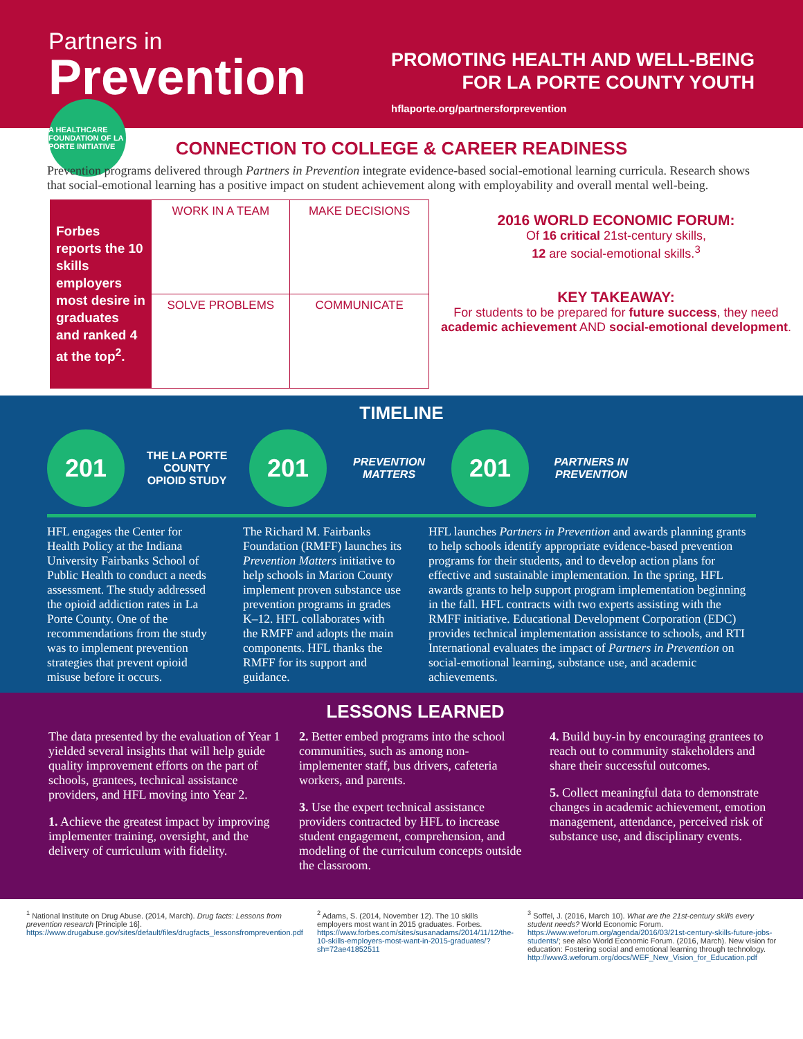Partners in
Prevention
A HEALTHCARE FOUNDATION OF LA PORTE INITIATIVE
PROMOTING HEALTH AND WELL-BEING
FOR LA PORTE COUNTY YOUTH
hflaporte.org/partnersforprevention
CONNECTION TO COLLEGE & CAREER READINESS
Prevention programs delivered through Partners in Prevention integrate evidence-based social-emotional learning curricula. Research shows that social-emotional learning has a positive impact on student achievement along with employability and overall mental well-being.
| Forbes reports the 10 skills employers most desire in graduates and ranked 4 at the top<sup>2</sup>. | WORK IN A TEAM | MAKE DECISIONS |
| | SOLVE PROBLEMS | COMMUNICATE |
2016 WORLD ECONOMIC FORUM:
Of 16 critical 21st-century skills,
12 are social-emotional skills.<sup>3</sup>
KEY TAKEAWAY:
For students to be prepared for future success, they need academic achievement AND social-emotional development.
TIMELINE
201
THE LA PORTE COUNTY OPIOID STUDY
201
PREVENTION MATTERS
201
PARTNERS IN PREVENTION
HFL engages the Center for Health Policy at the Indiana University Fairbanks School of Public Health to conduct a needs assessment. The study addressed the opioid addiction rates in La Porte County. One of the recommendations from the study was to implement prevention strategies that prevent opioid misuse before it occurs.
The Richard M. Fairbanks Foundation (RMFF) launches its Prevention Matters initiative to help schools in Marion County implement proven substance use prevention programs in grades K–12. HFL collaborates with the RMFF and adopts the main components. HFL thanks the RMFF for its support and guidance.
HFL launches Partners in Prevention and awards planning grants to help schools identify appropriate evidence-based prevention programs for their students, and to develop action plans for effective and sustainable implementation. In the spring, HFL awards grants to help support program implementation beginning in the fall. HFL contracts with two experts assisting with the RMFF initiative. Educational Development Corporation (EDC) provides technical implementation assistance to schools, and RTI International evaluates the impact of Partners in Prevention on social-emotional learning, substance use, and academic achievements.
LESSONS LEARNED
The data presented by the evaluation of Year 1 yielded several insights that will help guide quality improvement efforts on the part of schools, grantees, technical assistance providers, and HFL moving into Year 2.
1. Achieve the greatest impact by improving implementer training, oversight, and the delivery of curriculum with fidelity.
2. Better embed programs into the school communities, such as among non-implementer staff, bus drivers, cafeteria workers, and parents.
3. Use the expert technical assistance providers contracted by HFL to increase student engagement, comprehension, and modeling of the curriculum concepts outside the classroom.
4. Build buy-in by encouraging grantees to reach out to community stakeholders and share their successful outcomes.
5. Collect meaningful data to demonstrate changes in academic achievement, emotion management, attendance, perceived risk of substance use, and disciplinary events.
<sup>1</sup> National Institute on Drug Abuse. (2014, March). Drug facts: Lessons from prevention research [Principle 16]. https://www.drugabuse.gov/sites/default/files/drugfacts_lessonsfromprevention.pdf
<sup>2</sup> Adams, S. (2014, November 12). The 10 skills employers most want in 2015 graduates. Forbes. https://www.forbes.com/sites/susanadams/2014/11/12/the-10-skills-employers-most-want-in-2015-graduates/?sh=72ae41852511
<sup>3</sup> Soffel, J. (2016, March 10). What are the 21st-century skills every student needs? World Economic Forum. https://www.weforum.org/agenda/2016/03/21st-century-skills-future-jobs-students/; see also World Economic Forum. (2016, March). New vision for education: Fostering social and emotional learning through technology. http://www3.weforum.org/docs/WEF_New_Vision_for_Education.pdf